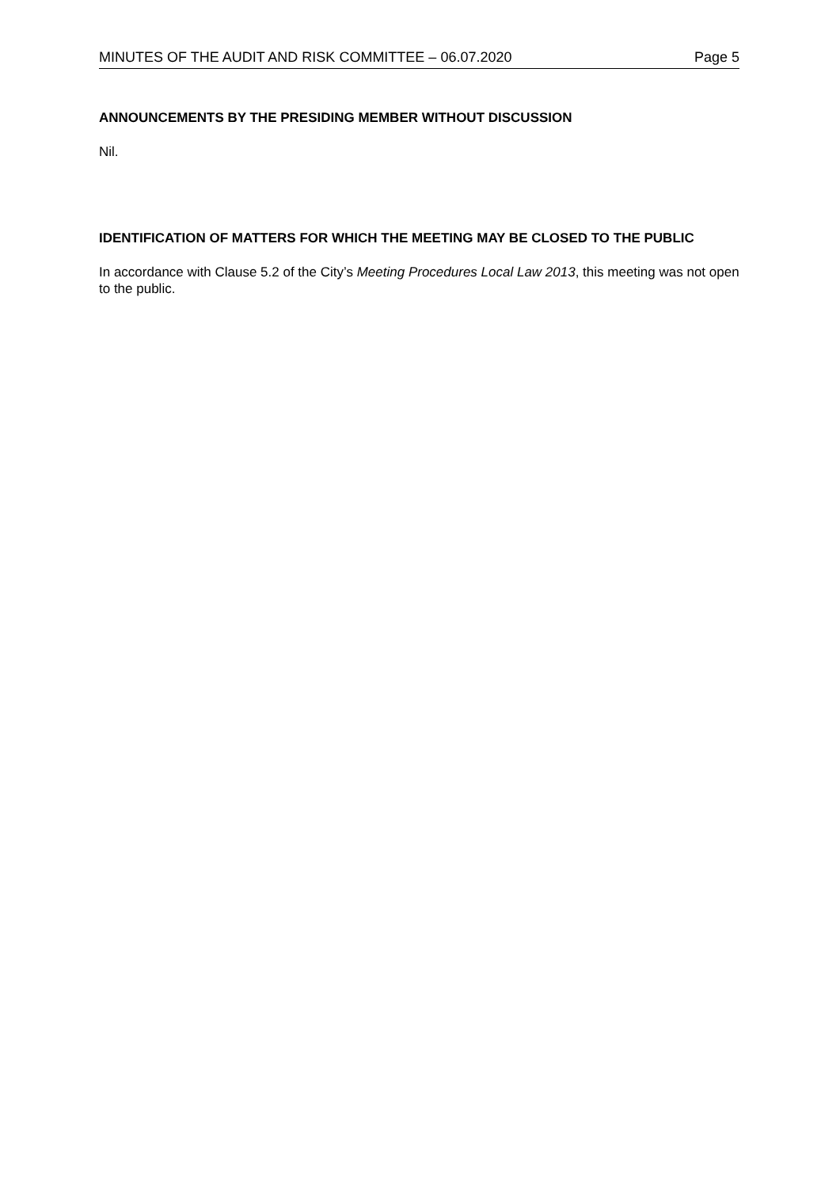MINUTES OF THE AUDIT AND RISK COMMITTEE – 06.07.2020 Page 5
ANNOUNCEMENTS BY THE PRESIDING MEMBER WITHOUT DISCUSSION
Nil.
IDENTIFICATION OF MATTERS FOR WHICH THE MEETING MAY BE CLOSED TO THE PUBLIC
In accordance with Clause 5.2 of the City’s Meeting Procedures Local Law 2013, this meeting was not open to the public.